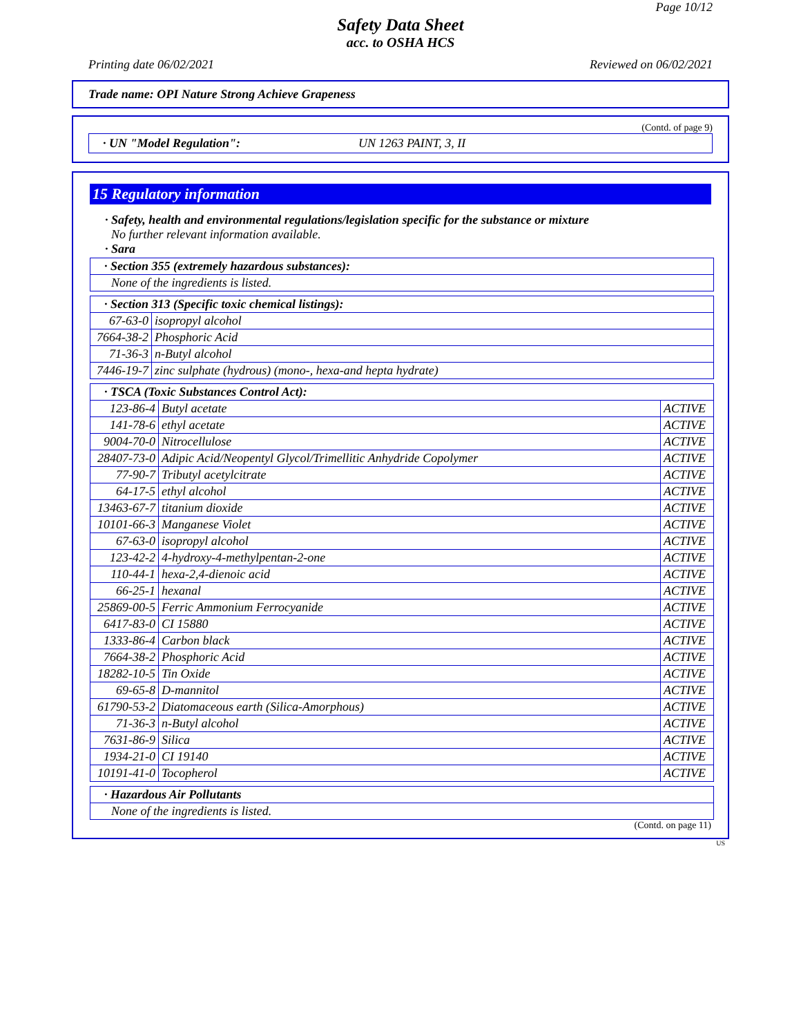Page 10/12
Safety Data Sheet
acc. to OSHA HCS
Printing date 06/02/2021 Reviewed on 06/02/2021
Trade name: OPI Nature Strong Achieve Grapeness
(Contd. of page 9)
· UN "Model Regulation": UN 1263 PAINT, 3, II
15 Regulatory information
· Safety, health and environmental regulations/legislation specific for the substance or mixture
No further relevant information available.
· Sara
| · Section 355 (extremely hazardous substances): |
| None of the ingredients is listed. |
| · Section 313 (Specific toxic chemical listings): | |
| 67-63-0 | isopropyl alcohol |
| 7664-38-2 | Phosphoric Acid |
| 71-36-3 | n-Butyl alcohol |
| 7446-19-7 | zinc sulphate (hydrous) (mono-, hexa-and hepta hydrate) |
| · TSCA (Toxic Substances Control Act): | | |
| 123-86-4 | Butyl acetate | ACTIVE |
| 141-78-6 | ethyl acetate | ACTIVE |
| 9004-70-0 | Nitrocellulose | ACTIVE |
| 28407-73-0 | Adipic Acid/Neopentyl Glycol/Trimellitic Anhydride Copolymer | ACTIVE |
| 77-90-7 | Tributyl acetylcitrate | ACTIVE |
| 64-17-5 | ethyl alcohol | ACTIVE |
| 13463-67-7 | titanium dioxide | ACTIVE |
| 10101-66-3 | Manganese Violet | ACTIVE |
| 67-63-0 | isopropyl alcohol | ACTIVE |
| 123-42-2 | 4-hydroxy-4-methylpentan-2-one | ACTIVE |
| 110-44-1 | hexa-2,4-dienoic acid | ACTIVE |
| 66-25-1 | hexanal | ACTIVE |
| 25869-00-5 | Ferric Ammonium Ferrocyanide | ACTIVE |
| 6417-83-0 | CI 15880 | ACTIVE |
| 1333-86-4 | Carbon black | ACTIVE |
| 7664-38-2 | Phosphoric Acid | ACTIVE |
| 18282-10-5 | Tin Oxide | ACTIVE |
| 69-65-8 | D-mannitol | ACTIVE |
| 61790-53-2 | Diatomaceous earth (Silica-Amorphous) | ACTIVE |
| 71-36-3 | n-Butyl alcohol | ACTIVE |
| 7631-86-9 | Silica | ACTIVE |
| 1934-21-0 | CI 19140 | ACTIVE |
| 10191-41-0 | Tocopherol | ACTIVE |
| · Hazardous Air Pollutants |
| None of the ingredients is listed. |
(Contd. on page 11)
US